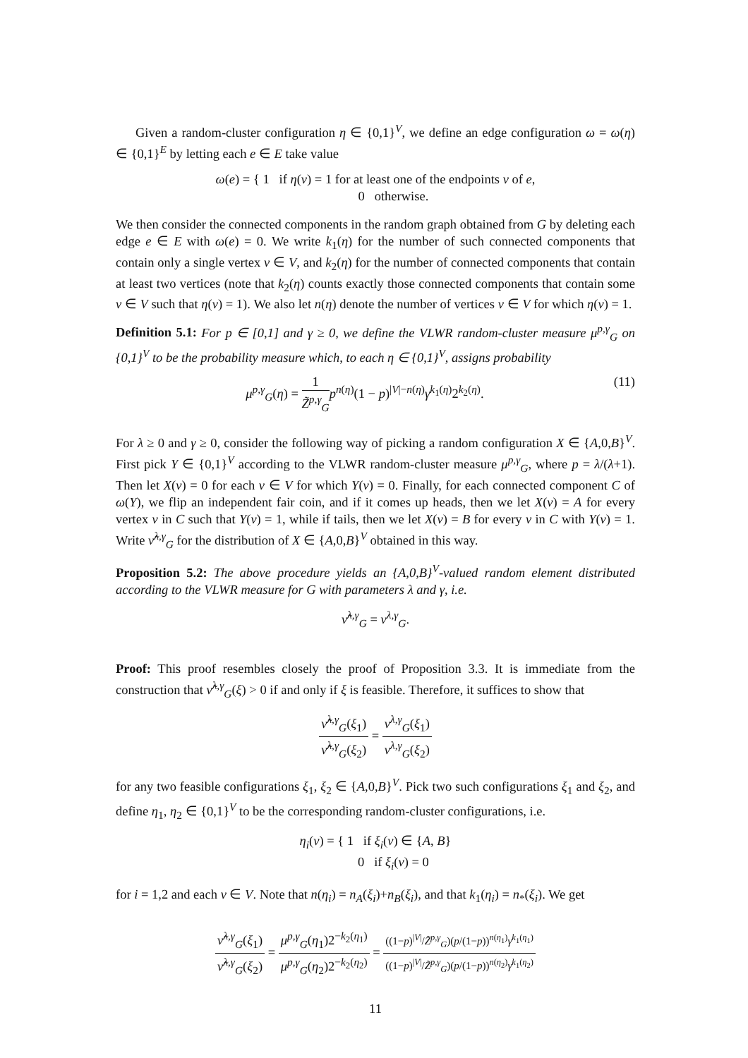Given a random-cluster configuration η ∈ {0,1}<sup>V</sup>, we define an edge configuration ω = ω(η) ∈ {0,1}<sup>E</sup> by letting each e ∈ E take value
ω(e) = { 1 if η(v) = 1 for at least one of the endpoints v of e,
0 otherwise.
We then consider the connected components in the random graph obtained from G by deleting each edge e ∈ E with ω(e) = 0. We write k<sub>1</sub>(η) for the number of such connected components that contain only a single vertex v ∈ V, and k<sub>2</sub>(η) for the number of connected components that contain at least two vertices (note that k<sub>2</sub>(η) counts exactly those connected components that contain some v ∈ V such that η(v) = 1). We also let n(η) denote the number of vertices v ∈ V for which η(v) = 1.
Definition 5.1: For p ∈ [0,1] and γ ≥ 0, we define the VLWR random-cluster measure μ<sup>p,γ</sup><sub>G</sub> on {0,1}<sup>V</sup> to be the probability measure which, to each η ∈ {0,1}<sup>V</sup>, assigns probability
μ<sup>p,γ</sup><sub>G</sub>(η) = 1 Z̃<sup>p,γ</sup><sub>G</sub> p<sup>n(η)</sup>(1 − p)<sup>|V|−n(η)</sup>γ<sup>k<sub>1</sub>(η)</sup>2<sup>k<sub>2</sub>(η)</sup>. (11)
For λ ≥ 0 and γ ≥ 0, consider the following way of picking a random configuration X ∈ {A,0,B}<sup>V</sup>. First pick Y ∈ {0,1}<sup>V</sup> according to the VLWR random-cluster measure μ<sup>p,γ</sup><sub>G</sub>, where p = λ/(λ+1). Then let X(v) = 0 for each v ∈ V for which Y(v) = 0. Finally, for each connected component C of ω(Y), we flip an independent fair coin, and if it comes up heads, then we let X(v) = A for every vertex v in C such that Y(v) = 1, while if tails, then we let X(v) = B for every v in C with Y(v) = 1. Write ν̃<sup>λ,γ</sup><sub>G</sub> for the distribution of X ∈ {A,0,B}<sup>V</sup> obtained in this way.
Proposition 5.2: The above procedure yields an {A,0,B}<sup>V</sup>-valued random element distributed according to the VLWR measure for G with parameters λ and γ, i.e.
ν̃<sup>λ,γ</sup><sub>G</sub> = ν<sup>λ,γ</sup><sub>G</sub>.
Proof: This proof resembles closely the proof of Proposition 3.3. It is immediate from the construction that ν̃<sup>λ,γ</sup><sub>G</sub>(ξ) > 0 if and only if ξ is feasible. Therefore, it suffices to show that
ν̃<sup>λ,γ</sup><sub>G</sub>(ξ<sub>1</sub>) ν̃<sup>λ,γ</sup><sub>G</sub>(ξ<sub>2</sub>) = ν<sup>λ,γ</sup><sub>G</sub>(ξ<sub>1</sub>) ν<sup>λ,γ</sup><sub>G</sub>(ξ<sub>2</sub>)
for any two feasible configurations ξ<sub>1</sub>, ξ<sub>2</sub> ∈ {A,0,B}<sup>V</sup>. Pick two such configurations ξ<sub>1</sub> and ξ<sub>2</sub>, and define η<sub>1</sub>, η<sub>2</sub> ∈ {0,1}<sup>V</sup> to be the corresponding random-cluster configurations, i.e.
η<sub>i</sub>(v) = { 1 if ξ<sub>i</sub>(v) ∈ {A, B}
0 if ξ<sub>i</sub>(v) = 0
for i = 1,2 and each v ∈ V. Note that n(η<sub>i</sub>) = n<sub>A</sub>(ξ<sub>i</sub>)+n<sub>B</sub>(ξ<sub>i</sub>), and that k<sub>1</sub>(η<sub>i</sub>) = n<sub>*</sub>(ξ<sub>i</sub>). We get
ν̃<sup>λ,γ</sup><sub>G</sub>(ξ<sub>1</sub>) ν̃<sup>λ,γ</sup><sub>G</sub>(ξ<sub>2</sub>) = μ<sup>p,γ</sup><sub>G</sub>(η<sub>1</sub>)2<sup>−k<sub>2</sub>(η<sub>1</sub>)</sup> μ<sup>p,γ</sup><sub>G</sub>(η<sub>2</sub>)2<sup>−k<sub>2</sub>(η<sub>2</sub>)</sup> = ((1−p)<sup>|V|</sup>/Z̃<sup>p,γ</sup><sub>G</sub>)(p/(1−p))<sup>n(η<sub>1</sub>)</sup>γ<sup>k<sub>1</sub>(η<sub>1</sub>)</sup> ((1−p)<sup>|V|</sup>/Z̃<sup>p,γ</sup><sub>G</sub>)(p/(1−p))<sup>n(η<sub>2</sub>)</sup>γ<sup>k<sub>1</sub>(η<sub>2</sub>)</sup>
11